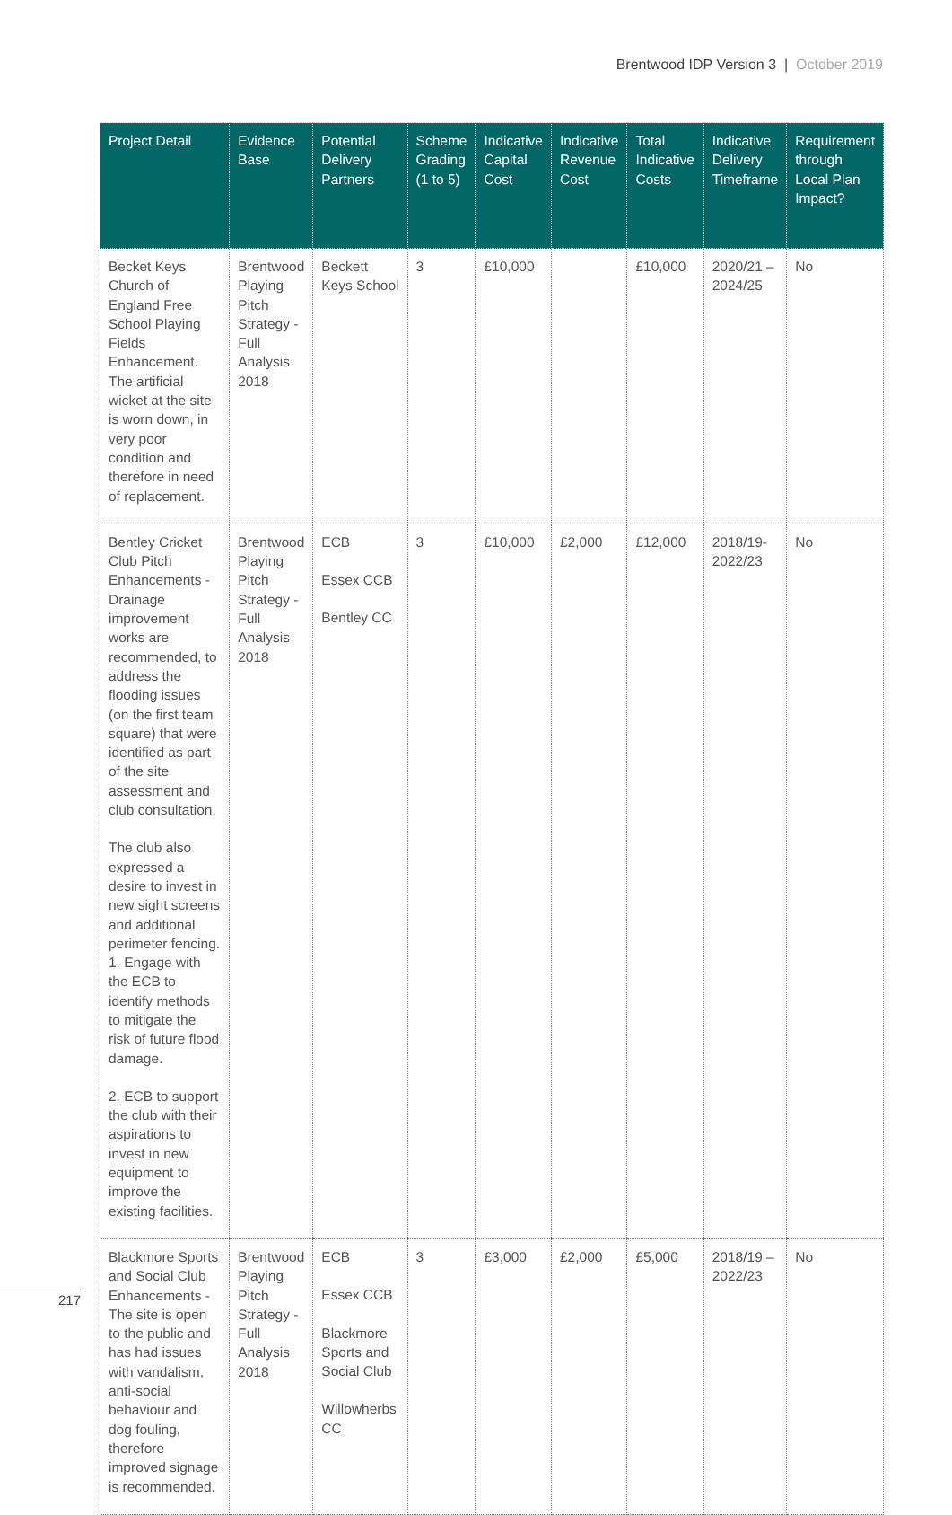Brentwood IDP Version 3 | October 2019
| Project Detail | Evidence Base | Potential Delivery Partners | Scheme Grading (1 to 5) | Indicative Capital Cost | Indicative Revenue Cost | Total Indicative Costs | Indicative Delivery Timeframe | Requirement through Local Plan Impact? |
| --- | --- | --- | --- | --- | --- | --- | --- | --- |
| Becket Keys Church of England Free School Playing Fields Enhancement. The artificial wicket at the site is worn down, in very poor condition and therefore in need of replacement. | Brentwood Playing Pitch Strategy - Full Analysis 2018 | Beckett Keys School | 3 | £10,000 | | £10,000 | 2020/21 – 2024/25 | No |
| Bentley Cricket Club Pitch Enhancements - Drainage improvement works are recommended, to address the flooding issues (on the first team square) that were identified as part of the site assessment and club consultation. The club also expressed a desire to invest in new sight screens and additional perimeter fencing. 1. Engage with the ECB to identify methods to mitigate the risk of future flood damage. 2. ECB to support the club with their aspirations to invest in new equipment to improve the existing facilities. | Brentwood Playing Pitch Strategy - Full Analysis 2018 | ECB Essex CCB Bentley CC | 3 | £10,000 | £2,000 | £12,000 | 2018/19-2022/23 | No |
| Blackmore Sports and Social Club Enhancements - The site is open to the public and has had issues with vandalism, anti-social behaviour and dog fouling, therefore improved signage is recommended. | Brentwood Playing Pitch Strategy - Full Analysis 2018 | ECB Essex CCB Blackmore Sports and Social Club Willowherbs CC | 3 | £3,000 | £2,000 | £5,000 | 2018/19 – 2022/23 | No |
217